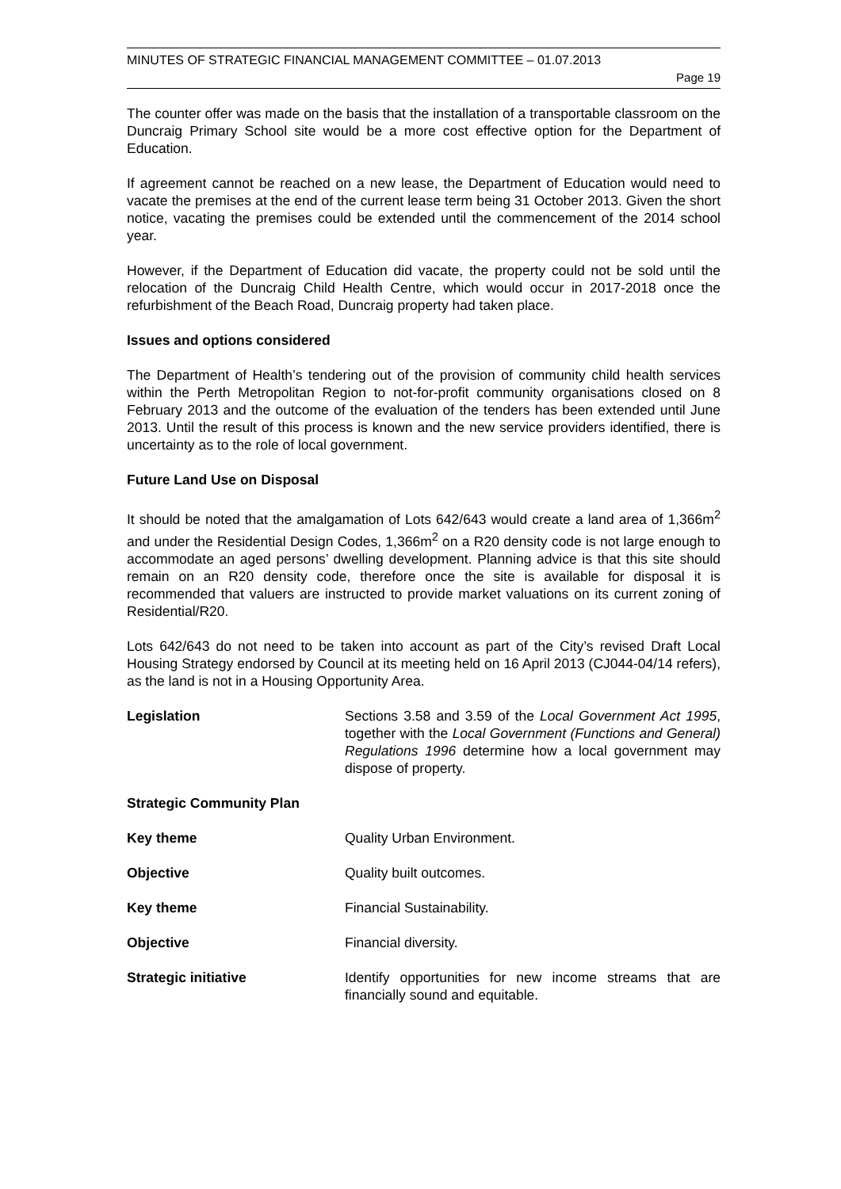MINUTES OF STRATEGIC FINANCIAL MANAGEMENT COMMITTEE – 01.07.2013
Page 19
The counter offer was made on the basis that the installation of a transportable classroom on the Duncraig Primary School site would be a more cost effective option for the Department of Education.
If agreement cannot be reached on a new lease, the Department of Education would need to vacate the premises at the end of the current lease term being 31 October 2013. Given the short notice, vacating the premises could be extended until the commencement of the 2014 school year.
However, if the Department of Education did vacate, the property could not be sold until the relocation of the Duncraig Child Health Centre, which would occur in 2017-2018 once the refurbishment of the Beach Road, Duncraig property had taken place.
Issues and options considered
The Department of Health’s tendering out of the provision of community child health services within the Perth Metropolitan Region to not-for-profit community organisations closed on 8 February 2013 and the outcome of the evaluation of the tenders has been extended until June 2013. Until the result of this process is known and the new service providers identified, there is uncertainty as to the role of local government.
Future Land Use on Disposal
It should be noted that the amalgamation of Lots 642/643 would create a land area of 1,366m<sup>2</sup> and under the Residential Design Codes, 1,366m<sup>2</sup> on a R20 density code is not large enough to accommodate an aged persons’ dwelling development. Planning advice is that this site should remain on an R20 density code, therefore once the site is available for disposal it is recommended that valuers are instructed to provide market valuations on its current zoning of Residential/R20.
Lots 642/643 do not need to be taken into account as part of the City’s revised Draft Local Housing Strategy endorsed by Council at its meeting held on 16 April 2013 (CJ044-04/14 refers), as the land is not in a Housing Opportunity Area.
Legislation Sections 3.58 and 3.59 of the Local Government Act 1995, together with the Local Government (Functions and General) Regulations 1996 determine how a local government may dispose of property.
Strategic Community Plan
Key theme Quality Urban Environment.
Objective Quality built outcomes.
Key theme Financial Sustainability.
Objective Financial diversity.
Strategic initiative Identify opportunities for new income streams that are financially sound and equitable.